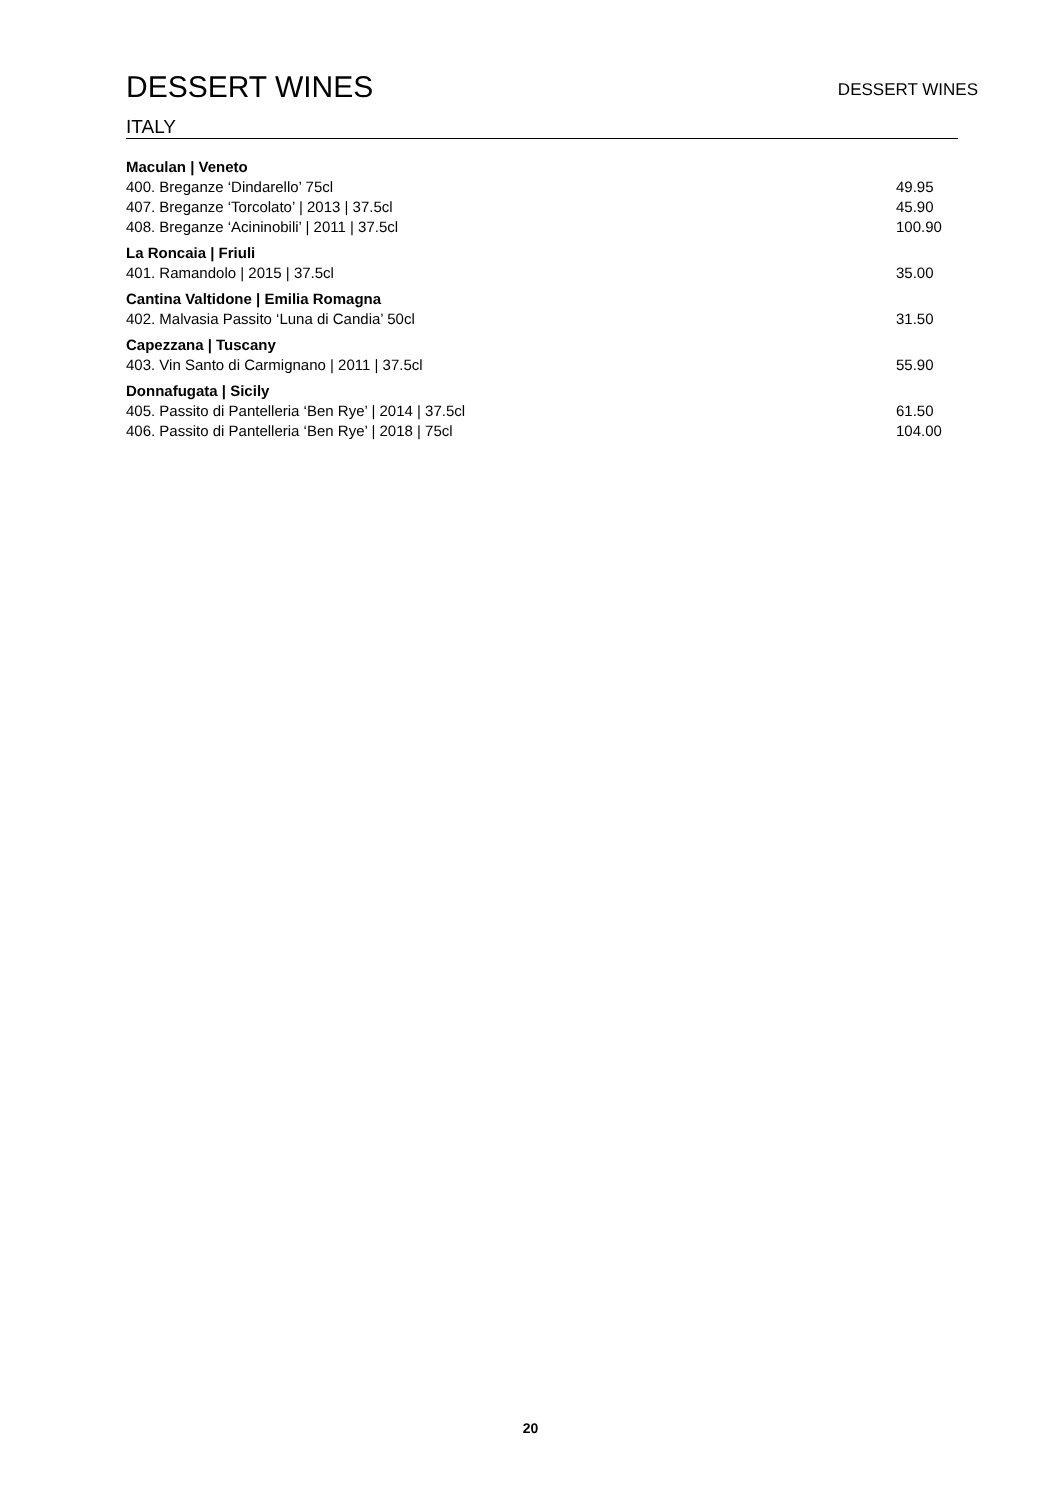DESSERT WINES
DESSERT WINES
ITALY
Maculan | Veneto
400. Breganze ‘Dindarello’ 75cl 49.95
407. Breganze ‘Torcolato’ | 2013 | 37.5cl 45.90
408. Breganze ‘Acininobili’ | 2011 | 37.5cl 100.90
La Roncaia | Friuli
401. Ramandolo | 2015 | 37.5cl 35.00
Cantina Valtidone | Emilia Romagna
402. Malvasia Passito ‘Luna di Candia’ 50cl 31.50
Capezzana | Tuscany
403. Vin Santo di Carmignano | 2011 | 37.5cl 55.90
Donnafugata | Sicily
405. Passito di Pantelleria ‘Ben Rye’ | 2014 | 37.5cl 61.50
406. Passito di Pantelleria ‘Ben Rye’ | 2018 | 75cl 104.00
20